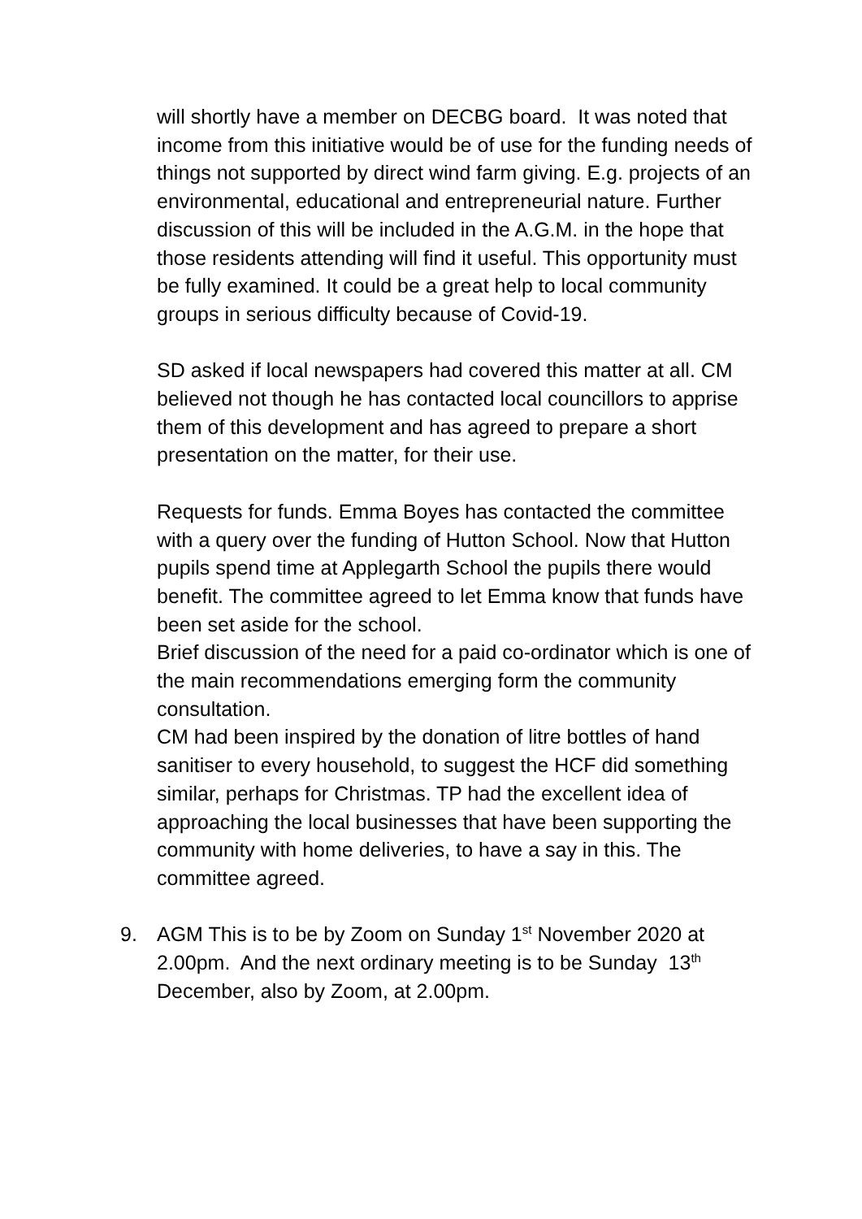will shortly have a member on DECBG board. It was noted that income from this initiative would be of use for the funding needs of things not supported by direct wind farm giving. E.g. projects of an environmental, educational and entrepreneurial nature. Further discussion of this will be included in the A.G.M. in the hope that those residents attending will find it useful. This opportunity must be fully examined. It could be a great help to local community groups in serious difficulty because of Covid-19.
SD asked if local newspapers had covered this matter at all. CM believed not though he has contacted local councillors to apprise them of this development and has agreed to prepare a short presentation on the matter, for their use.
Requests for funds. Emma Boyes has contacted the committee with a query over the funding of Hutton School. Now that Hutton pupils spend time at Applegarth School the pupils there would benefit. The committee agreed to let Emma know that funds have been set aside for the school.
Brief discussion of the need for a paid co-ordinator which is one of the main recommendations emerging form the community consultation.
CM had been inspired by the donation of litre bottles of hand sanitiser to every household, to suggest the HCF did something similar, perhaps for Christmas. TP had the excellent idea of approaching the local businesses that have been supporting the community with home deliveries, to have a say in this. The committee agreed.
9. AGM This is to be by Zoom on Sunday 1<sup>st</sup> November 2020 at 2.00pm. And the next ordinary meeting is to be Sunday 13<sup>th</sup> December, also by Zoom, at 2.00pm.